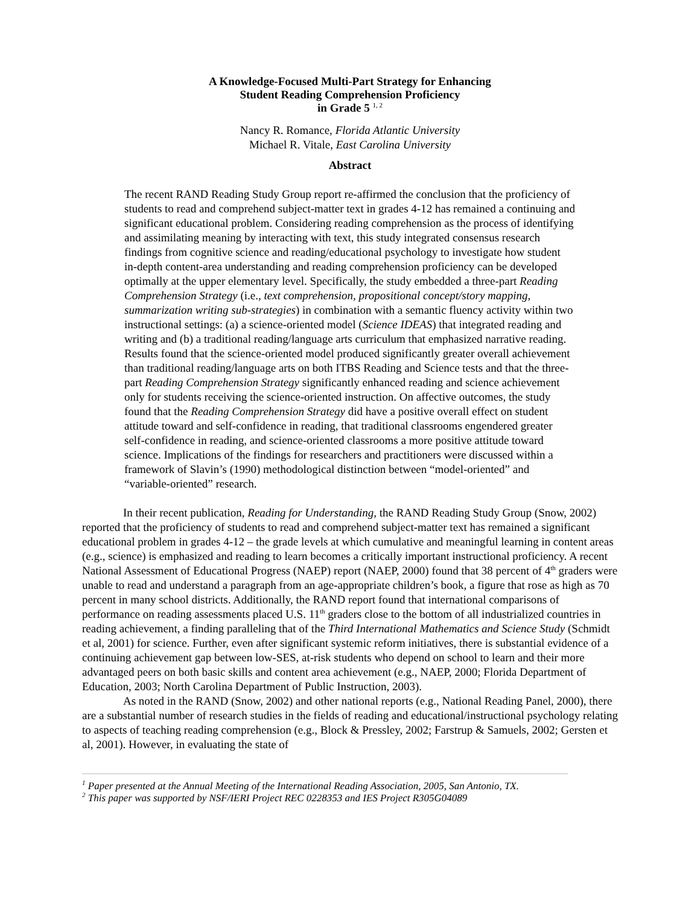A Knowledge-Focused Multi-Part Strategy for Enhancing
Student Reading Comprehension Proficiency
in Grade 5 <sup>1, 2</sup>
Nancy R. Romance, Florida Atlantic University
Michael R. Vitale, East Carolina University
Abstract
The recent RAND Reading Study Group report re-affirmed the conclusion that the proficiency of students to read and comprehend subject-matter text in grades 4-12 has remained a continuing and significant educational problem. Considering reading comprehension as the process of identifying and assimilating meaning by interacting with text, this study integrated consensus research findings from cognitive science and reading/educational psychology to investigate how student in-depth content-area understanding and reading comprehension proficiency can be developed optimally at the upper elementary level. Specifically, the study embedded a three-part Reading Comprehension Strategy (i.e., text comprehension, propositional concept/story mapping, summarization writing sub-strategies) in combination with a semantic fluency activity within two instructional settings: (a) a science-oriented model (Science IDEAS) that integrated reading and writing and (b) a traditional reading/language arts curriculum that emphasized narrative reading. Results found that the science-oriented model produced significantly greater overall achievement than traditional reading/language arts on both ITBS Reading and Science tests and that the three-part Reading Comprehension Strategy significantly enhanced reading and science achievement only for students receiving the science-oriented instruction. On affective outcomes, the study found that the Reading Comprehension Strategy did have a positive overall effect on student attitude toward and self-confidence in reading, that traditional classrooms engendered greater self-confidence in reading, and science-oriented classrooms a more positive attitude toward science. Implications of the findings for researchers and practitioners were discussed within a framework of Slavin’s (1990) methodological distinction between “model-oriented” and “variable-oriented” research.
In their recent publication, Reading for Understanding, the RAND Reading Study Group (Snow, 2002) reported that the proficiency of students to read and comprehend subject-matter text has remained a significant educational problem in grades 4-12 – the grade levels at which cumulative and meaningful learning in content areas (e.g., science) is emphasized and reading to learn becomes a critically important instructional proficiency. A recent National Assessment of Educational Progress (NAEP) report (NAEP, 2000) found that 38 percent of 4<sup>th</sup> graders were unable to read and understand a paragraph from an age-appropriate children’s book, a figure that rose as high as 70 percent in many school districts. Additionally, the RAND report found that international comparisons of performance on reading assessments placed U.S. 11<sup>th</sup> graders close to the bottom of all industrialized countries in reading achievement, a finding paralleling that of the Third International Mathematics and Science Study (Schmidt et al, 2001) for science. Further, even after significant systemic reform initiatives, there is substantial evidence of a continuing achievement gap between low-SES, at-risk students who depend on school to learn and their more advantaged peers on both basic skills and content area achievement (e.g., NAEP, 2000; Florida Department of Education, 2003; North Carolina Department of Public Instruction, 2003).
As noted in the RAND (Snow, 2002) and other national reports (e.g., National Reading Panel, 2000), there are a substantial number of research studies in the fields of reading and educational/instructional psychology relating to aspects of teaching reading comprehension (e.g., Block & Pressley, 2002; Farstrup & Samuels, 2002; Gersten et al, 2001). However, in evaluating the state of
<sup>1</sup> Paper presented at the Annual Meeting of the International Reading Association, 2005, San Antonio, TX.
<sup>2</sup> This paper was supported by NSF/IERI Project REC 0228353 and IES Project R305G04089